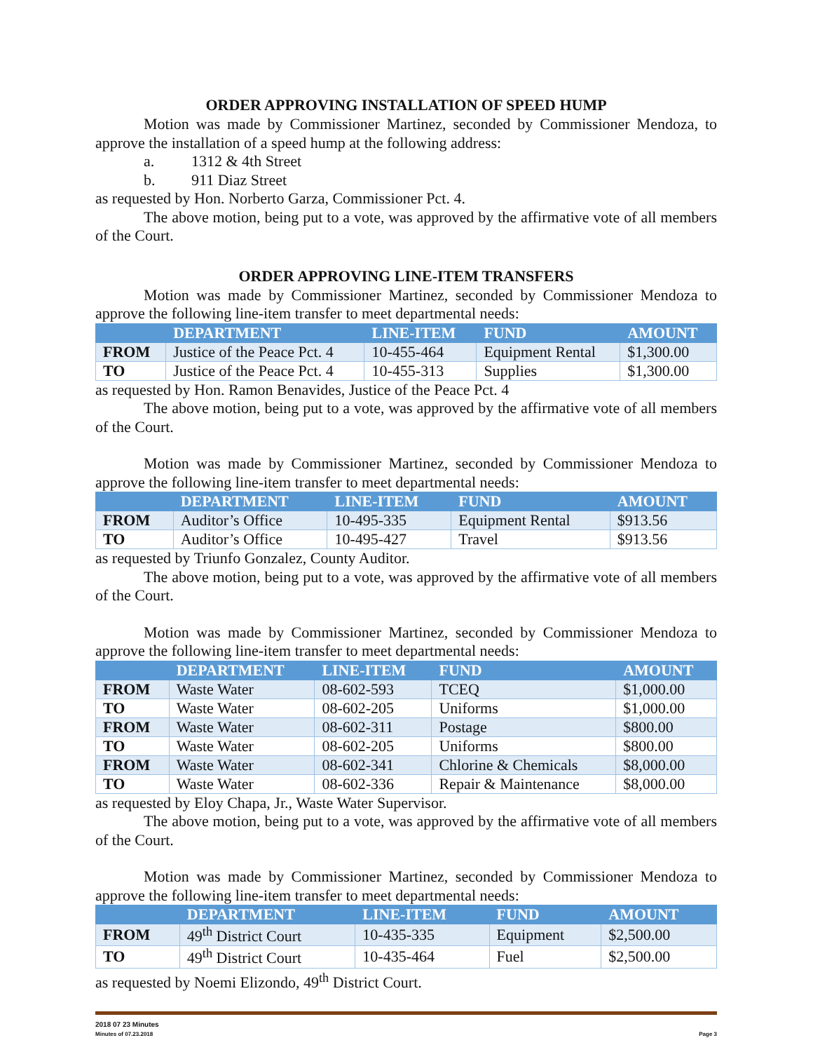ORDER APPROVING INSTALLATION OF SPEED HUMP
Motion was made by Commissioner Martinez, seconded by Commissioner Mendoza, to approve the installation of a speed hump at the following address:
a. 1312 & 4th Street
b. 911 Diaz Street
as requested by Hon. Norberto Garza, Commissioner Pct. 4.
The above motion, being put to a vote, was approved by the affirmative vote of all members of the Court.
ORDER APPROVING LINE-ITEM TRANSFERS
Motion was made by Commissioner Martinez, seconded by Commissioner Mendoza to approve the following line-item transfer to meet departmental needs:
| | DEPARTMENT | LINE-ITEM | FUND | AMOUNT |
| --- | --- | --- | --- | --- |
| FROM | Justice of the Peace Pct. 4 | 10-455-464 | Equipment Rental | $1,300.00 |
| TO | Justice of the Peace Pct. 4 | 10-455-313 | Supplies | $1,300.00 |
as requested by Hon. Ramon Benavides, Justice of the Peace Pct. 4
The above motion, being put to a vote, was approved by the affirmative vote of all members of the Court.
Motion was made by Commissioner Martinez, seconded by Commissioner Mendoza to approve the following line-item transfer to meet departmental needs:
| | DEPARTMENT | LINE-ITEM | FUND | AMOUNT |
| --- | --- | --- | --- | --- |
| FROM | Auditor’s Office | 10-495-335 | Equipment Rental | $913.56 |
| TO | Auditor’s Office | 10-495-427 | Travel | $913.56 |
as requested by Triunfo Gonzalez, County Auditor.
The above motion, being put to a vote, was approved by the affirmative vote of all members of the Court.
Motion was made by Commissioner Martinez, seconded by Commissioner Mendoza to approve the following line-item transfer to meet departmental needs:
| | DEPARTMENT | LINE-ITEM | FUND | AMOUNT |
| --- | --- | --- | --- | --- |
| FROM | Waste Water | 08-602-593 | TCEQ | $1,000.00 |
| TO | Waste Water | 08-602-205 | Uniforms | $1,000.00 |
| FROM | Waste Water | 08-602-311 | Postage | $800.00 |
| TO | Waste Water | 08-602-205 | Uniforms | $800.00 |
| FROM | Waste Water | 08-602-341 | Chlorine & Chemicals | $8,000.00 |
| TO | Waste Water | 08-602-336 | Repair & Maintenance | $8,000.00 |
as requested by Eloy Chapa, Jr., Waste Water Supervisor.
The above motion, being put to a vote, was approved by the affirmative vote of all members of the Court.
Motion was made by Commissioner Martinez, seconded by Commissioner Mendoza to approve the following line-item transfer to meet departmental needs:
| | DEPARTMENT | LINE-ITEM | FUND | AMOUNT |
| --- | --- | --- | --- | --- |
| FROM | 49<sup>th</sup> District Court | 10-435-335 | Equipment | $2,500.00 |
| TO | 49<sup>th</sup> District Court | 10-435-464 | Fuel | $2,500.00 |
as requested by Noemi Elizondo, 49<sup>th</sup> District Court.
2018 07 23 Minutes
Minutes of 07.23.2018 Page 3